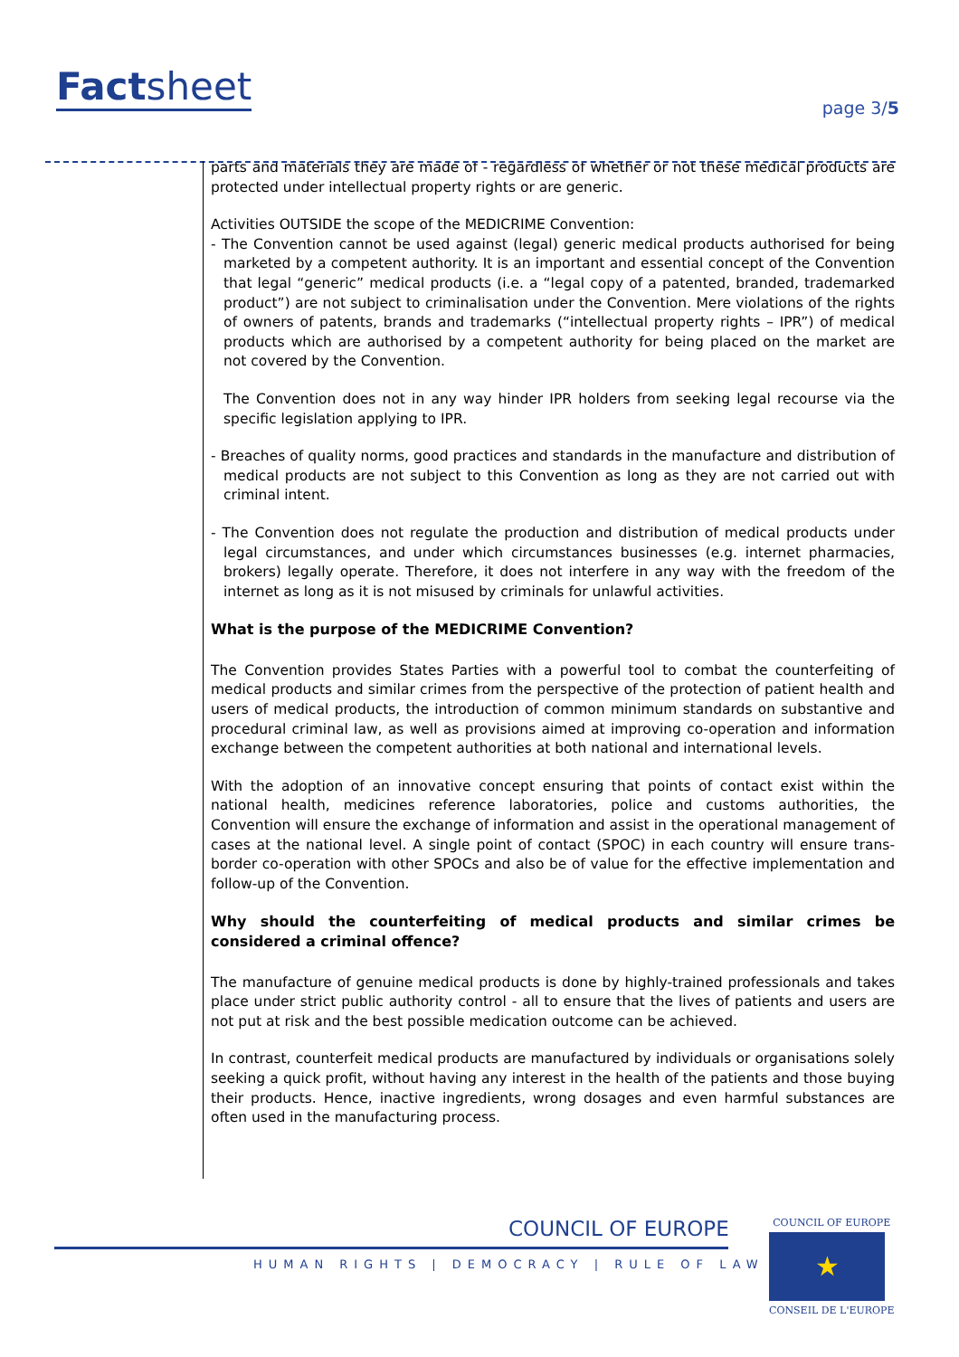Factsheet page 3/5
parts and materials they are made of - regardless of whether or not these medical products are protected under intellectual property rights or are generic.
Activities OUTSIDE the scope of the MEDICRIME Convention:
- The Convention cannot be used against (legal) generic medical products authorised for being marketed by a competent authority. It is an important and essential concept of the Convention that legal “generic” medical products (i.e. a “legal copy of a patented, branded, trademarked product”) are not subject to criminalisation under the Convention. Mere violations of the rights of owners of patents, brands and trademarks (“intellectual property rights – IPR”) of medical products which are authorised by a competent authority for being placed on the market are not covered by the Convention.
The Convention does not in any way hinder IPR holders from seeking legal recourse via the specific legislation applying to IPR.
- Breaches of quality norms, good practices and standards in the manufacture and distribution of medical products are not subject to this Convention as long as they are not carried out with criminal intent.
- The Convention does not regulate the production and distribution of medical products under legal circumstances, and under which circumstances businesses (e.g. internet pharmacies, brokers) legally operate. Therefore, it does not interfere in any way with the freedom of the internet as long as it is not misused by criminals for unlawful activities.
What is the purpose of the MEDICRIME Convention?
The Convention provides States Parties with a powerful tool to combat the counterfeiting of medical products and similar crimes from the perspective of the protection of patient health and users of medical products, the introduction of common minimum standards on substantive and procedural criminal law, as well as provisions aimed at improving co-operation and information exchange between the competent authorities at both national and international levels.
With the adoption of an innovative concept ensuring that points of contact exist within the national health, medicines reference laboratories, police and customs authorities, the Convention will ensure the exchange of information and assist in the operational management of cases at the national level. A single point of contact (SPOC) in each country will ensure trans-border co-operation with other SPOCs and also be of value for the effective implementation and follow-up of the Convention.
Why should the counterfeiting of medical products and similar crimes be considered a criminal offence?
The manufacture of genuine medical products is done by highly-trained professionals and takes place under strict public authority control - all to ensure that the lives of patients and users are not put at risk and the best possible medication outcome can be achieved.
In contrast, counterfeit medical products are manufactured by individuals or organisations solely seeking a quick profit, without having any interest in the health of the patients and those buying their products. Hence, inactive ingredients, wrong dosages and even harmful substances are often used in the manufacturing process.
COUNCIL OF EUROPE
HUMAN RIGHTS | DEMOCRACY | RULE OF LAW
COUNCIL OF EUROPE
★
CONSEIL DE L'EUROPE